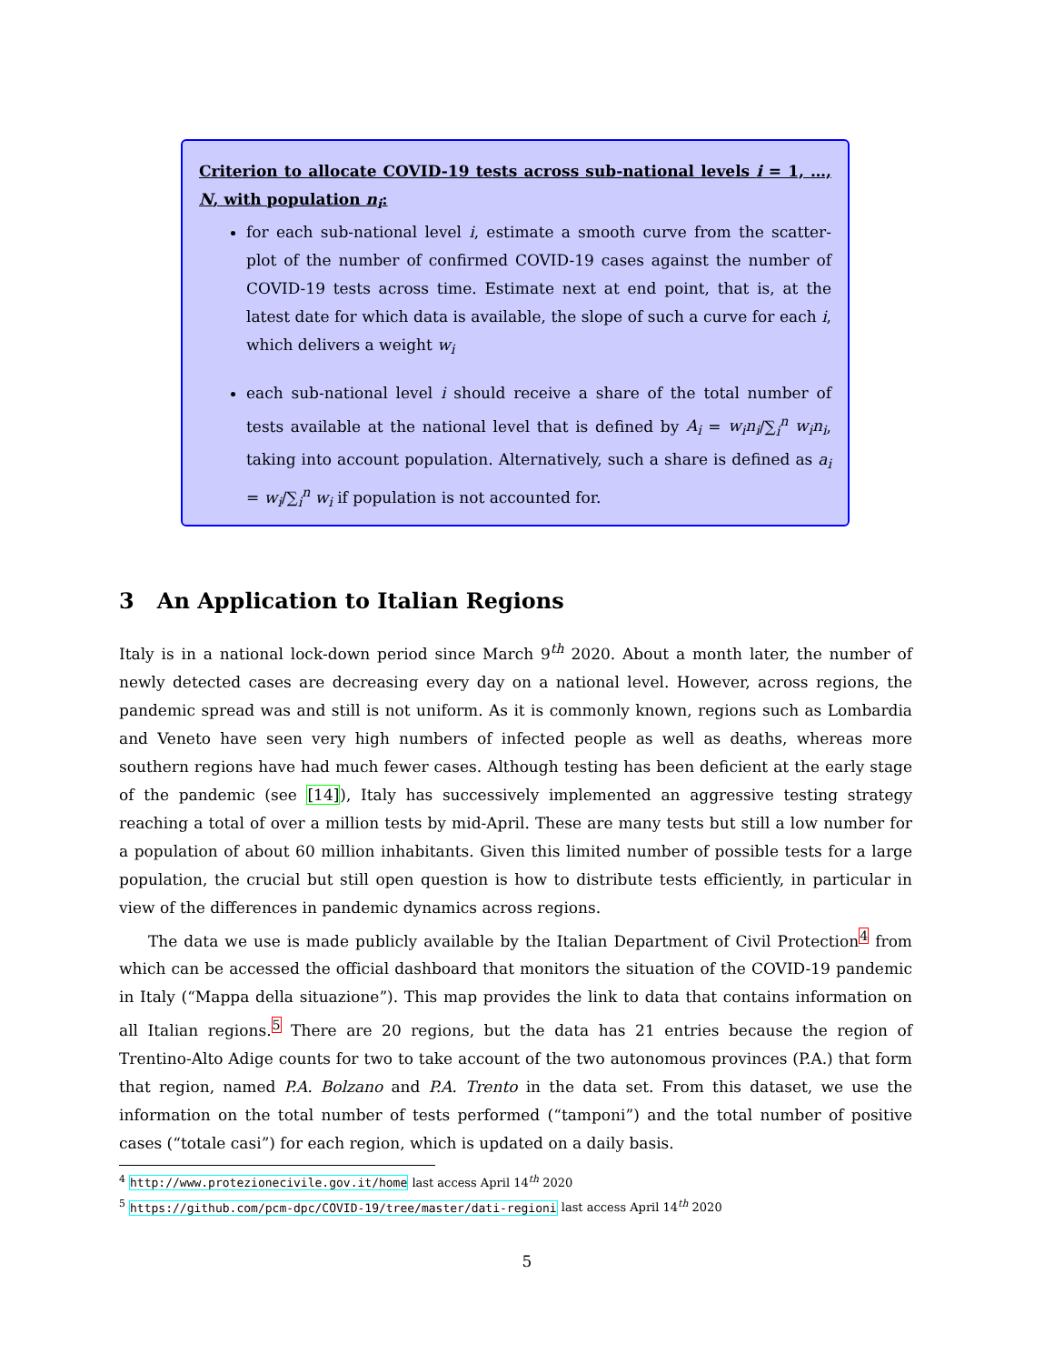Criterion to allocate COVID-19 tests across sub-national levels i = 1, …, N, with population n<sub>i</sub>:
for each sub-national level i, estimate a smooth curve from the scatter-plot of the number of confirmed COVID-19 cases against the number of COVID-19 tests across time. Estimate next at end point, that is, at the latest date for which data is available, the slope of such a curve for each i, which delivers a weight w<sub>i</sub>
each sub-national level i should receive a share of the total number of tests available at the national level that is defined by A<sub>i</sub> = w<sub>i</sub>n<sub>i</sub>/∑<sub>i</sub><sup>n</sup> w<sub>i</sub>n<sub>i</sub>, taking into account population. Alternatively, such a share is defined as a<sub>i</sub> = w<sub>i</sub>/∑<sub>i</sub><sup>n</sup> w<sub>i</sub> if population is not accounted for.
3 An Application to Italian Regions
Italy is in a national lock-down period since March 9<sup>th</sup> 2020. About a month later, the number of newly detected cases are decreasing every day on a national level. However, across regions, the pandemic spread was and still is not uniform. As it is commonly known, regions such as Lombardia and Veneto have seen very high numbers of infected people as well as deaths, whereas more southern regions have had much fewer cases. Although testing has been deficient at the early stage of the pandemic (see [14]), Italy has successively implemented an aggressive testing strategy reaching a total of over a million tests by mid-April. These are many tests but still a low number for a population of about 60 million inhabitants. Given this limited number of possible tests for a large population, the crucial but still open question is how to distribute tests efficiently, in particular in view of the differences in pandemic dynamics across regions.
The data we use is made publicly available by the Italian Department of Civil Protection<sup>4</sup> from which can be accessed the official dashboard that monitors the situation of the COVID-19 pandemic in Italy (“Mappa della situazione”). This map provides the link to data that contains information on all Italian regions.<sup>5</sup> There are 20 regions, but the data has 21 entries because the region of Trentino-Alto Adige counts for two to take account of the two autonomous provinces (P.A.) that form that region, named P.A. Bolzano and P.A. Trento in the data set. From this dataset, we use the information on the total number of tests performed (“tamponi”) and the total number of positive cases (“totale casi”) for each region, which is updated on a daily basis.
<sup>4</sup> http://www.protezionecivile.gov.it/home last access April 14<sup>th</sup> 2020
<sup>5</sup> https://github.com/pcm-dpc/COVID-19/tree/master/dati-regioni last access April 14<sup>th</sup> 2020
5